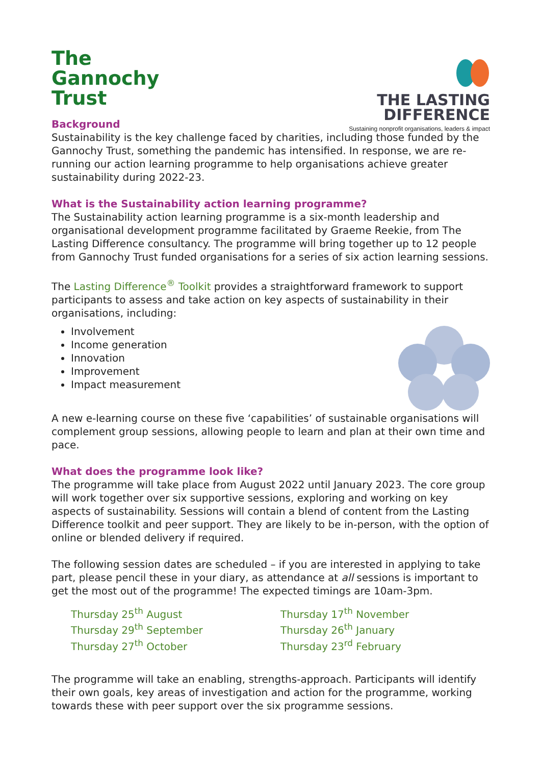The
Gannochy
Trust
THE LASTING
DIFFERENCE
Sustaining nonprofit organisations, leaders & impact
Background
Sustainability is the key challenge faced by charities, including those funded by the Gannochy Trust, something the pandemic has intensified. In response, we are re-running our action learning programme to help organisations achieve greater sustainability during 2022-23.
What is the Sustainability action learning programme?
The Sustainability action learning programme is a six-month leadership and organisational development programme facilitated by Graeme Reekie, from The Lasting Difference consultancy. The programme will bring together up to 12 people from Gannochy Trust funded organisations for a series of six action learning sessions.
The Lasting Difference<sup>®</sup> Toolkit provides a straightforward framework to support participants to assess and take action on key aspects of sustainability in their organisations, including:
Involvement
Income generation
Innovation
Improvement
Impact measurement
A new e-learning course on these five ‘capabilities’ of sustainable organisations will complement group sessions, allowing people to learn and plan at their own time and pace.
What does the programme look like?
The programme will take place from August 2022 until January 2023. The core group will work together over six supportive sessions, exploring and working on key aspects of sustainability. Sessions will contain a blend of content from the Lasting Difference toolkit and peer support. They are likely to be in-person, with the option of online or blended delivery if required.
The following session dates are scheduled – if you are interested in applying to take part, please pencil these in your diary, as attendance at all sessions is important to get the most out of the programme! The expected timings are 10am-3pm.
Thursday 25<sup>th</sup> August
Thursday 29<sup>th</sup> September
Thursday 27<sup>th</sup> October
Thursday 17<sup>th</sup> November
Thursday 26<sup>th</sup> January
Thursday 23<sup>rd</sup> February
The programme will take an enabling, strengths-approach. Participants will identify their own goals, key areas of investigation and action for the programme, working towards these with peer support over the six programme sessions.